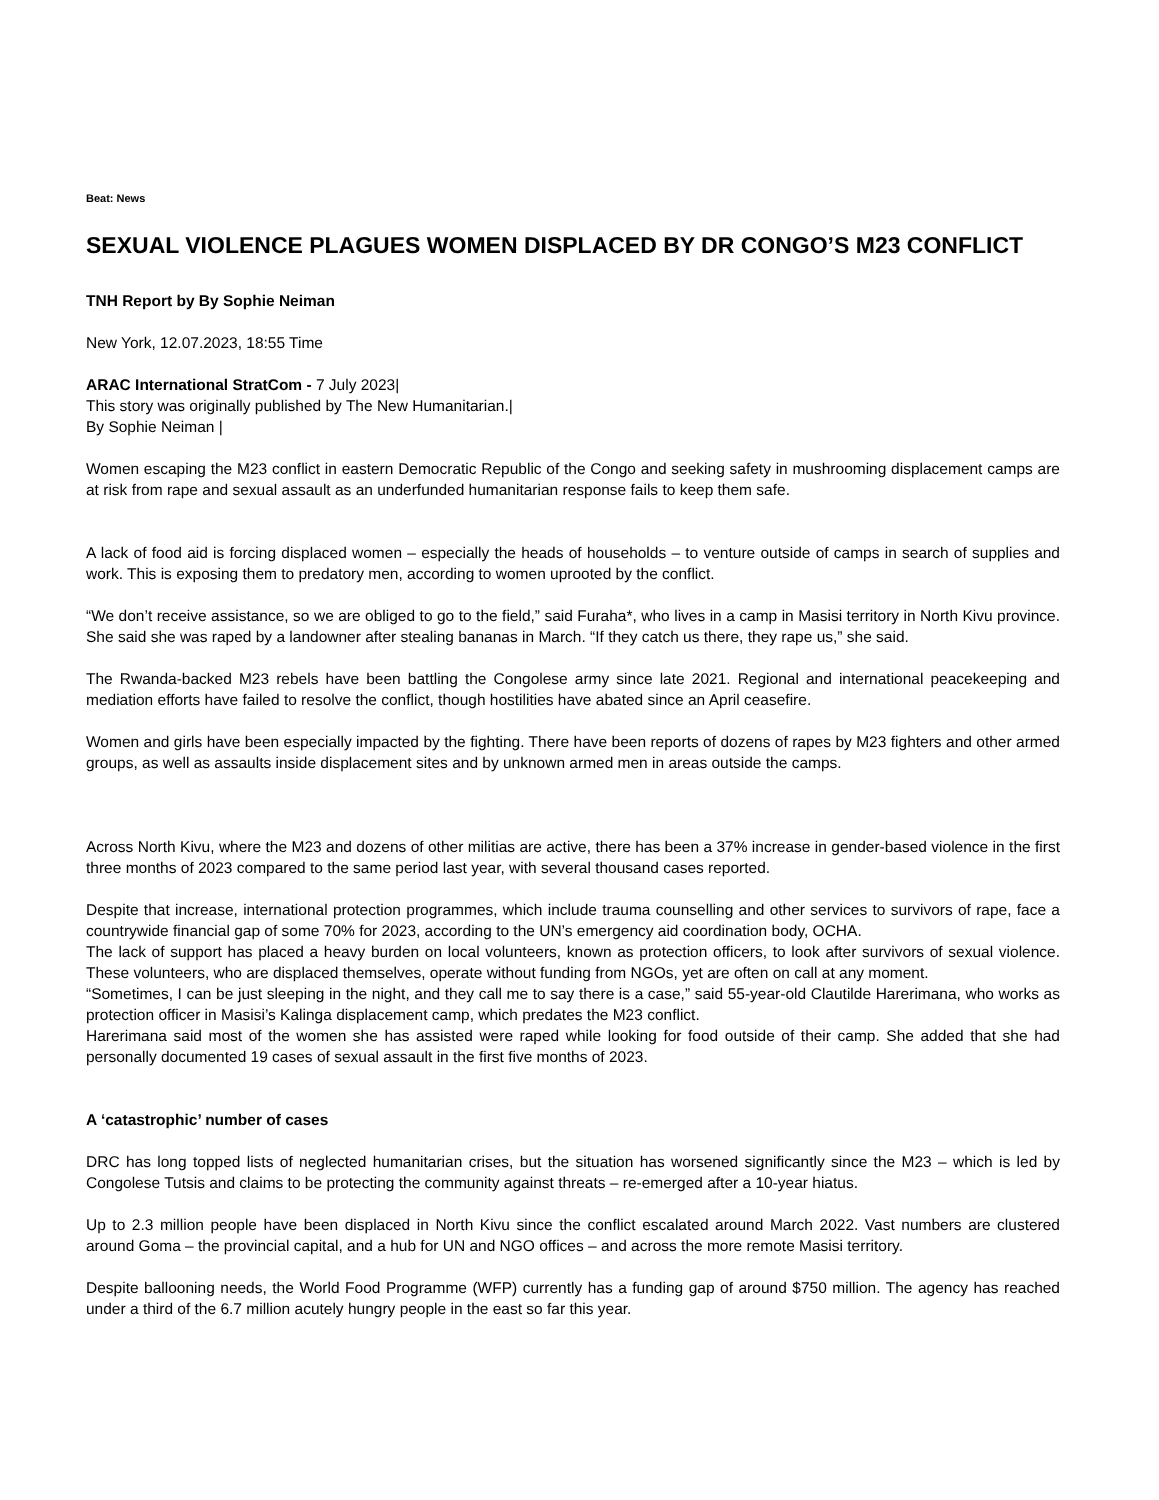Beat: News
SEXUAL VIOLENCE PLAGUES WOMEN DISPLACED BY DR CONGO’S M23 CONFLICT
TNH Report by By Sophie Neiman
New York, 12.07.2023, 18:55 Time
ARAC International StratCom - 7 July 2023|
This story was originally published by The New Humanitarian.|
By Sophie Neiman |
Women escaping the M23 conflict in eastern Democratic Republic of the Congo and seeking safety in mushrooming displacement camps are at risk from rape and sexual assault as an underfunded humanitarian response fails to keep them safe.
A lack of food aid is forcing displaced women – especially the heads of households – to venture outside of camps in search of supplies and work. This is exposing them to predatory men, according to women uprooted by the conflict.
“We don’t receive assistance, so we are obliged to go to the field,” said Furaha*, who lives in a camp in Masisi territory in North Kivu province. She said she was raped by a landowner after stealing bananas in March. “If they catch us there, they rape us,” she said.
The Rwanda-backed M23 rebels have been battling the Congolese army since late 2021. Regional and international peacekeeping and mediation efforts have failed to resolve the conflict, though hostilities have abated since an April ceasefire.
Women and girls have been especially impacted by the fighting. There have been reports of dozens of rapes by M23 fighters and other armed groups, as well as assaults inside displacement sites and by unknown armed men in areas outside the camps.
Across North Kivu, where the M23 and dozens of other militias are active, there has been a 37% increase in gender-based violence in the first three months of 2023 compared to the same period last year, with several thousand cases reported.
Despite that increase, international protection programmes, which include trauma counselling and other services to survivors of rape, face a countrywide financial gap of some 70% for 2023, according to the UN’s emergency aid coordination body, OCHA.
The lack of support has placed a heavy burden on local volunteers, known as protection officers, to look after survivors of sexual violence. These volunteers, who are displaced themselves, operate without funding from NGOs, yet are often on call at any moment.
“Sometimes, I can be just sleeping in the night, and they call me to say there is a case,” said 55-year-old Clautilde Harerimana, who works as protection officer in Masisi’s Kalinga displacement camp, which predates the M23 conflict.
Harerimana said most of the women she has assisted were raped while looking for food outside of their camp. She added that she had personally documented 19 cases of sexual assault in the first five months of 2023.
A ‘catastrophic’ number of cases
DRC has long topped lists of neglected humanitarian crises, but the situation has worsened significantly since the M23 – which is led by Congolese Tutsis and claims to be protecting the community against threats – re-emerged after a 10-year hiatus.
Up to 2.3 million people have been displaced in North Kivu since the conflict escalated around March 2022. Vast numbers are clustered around Goma – the provincial capital, and a hub for UN and NGO offices – and across the more remote Masisi territory.
Despite ballooning needs, the World Food Programme (WFP) currently has a funding gap of around $750 million. The agency has reached under a third of the 6.7 million acutely hungry people in the east so far this year.